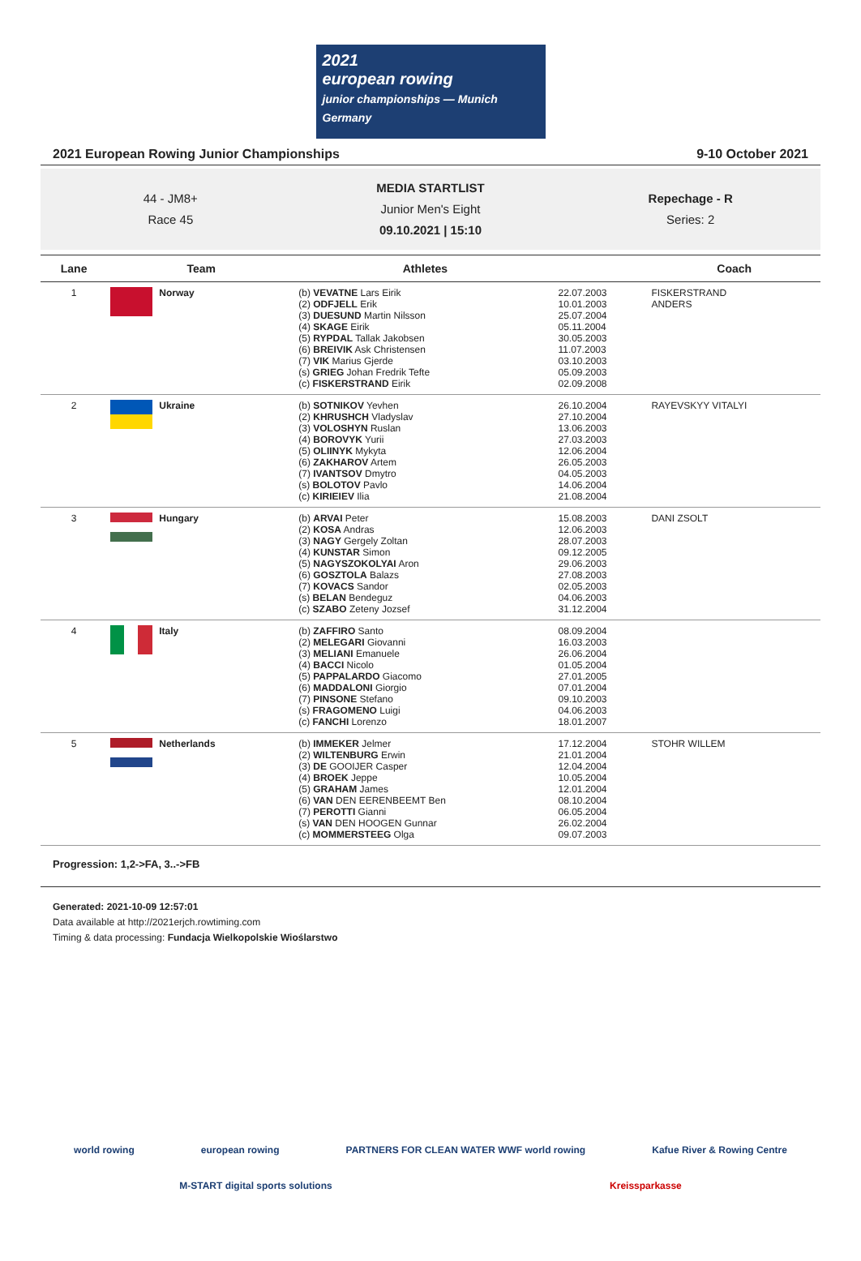2021
european rowing
junior championships — Munich Germany
2021 European Rowing Junior Championships 9-10 October 2021
44 - JM8+
Race 45
MEDIA STARTLIST
Junior Men's Eight
09.10.2021 | 15:10
Repechage - R
Series: 2
| Lane | Team | Athletes | | Coach |
| --- | --- | --- | --- | --- |
| 1 | Norway | (b) VEVATNE Lars Eirik (2) ODFJELL Erik (3) DUESUND Martin Nilsson (4) SKAGE Eirik (5) RYPDAL Tallak Jakobsen (6) BREIVIK Ask Christensen (7) VIK Marius Gjerde (s) GRIEG Johan Fredrik Tefte (c) FISKERSTRAND Eirik | 22.07.2003 10.01.2003 25.07.2004 05.11.2004 30.05.2003 11.07.2003 03.10.2003 05.09.2003 02.09.2008 | FISKERSTRAND ANDERS |
| 2 | Ukraine | (b) SOTNIKOV Yevhen (2) KHRUSHCH Vladyslav (3) VOLOSHYN Ruslan (4) BOROVYK Yurii (5) OLIINYK Mykyta (6) ZAKHAROV Artem (7) IVANTSOV Dmytro (s) BOLOTOV Pavlo (c) KIRIEIEV Ilia | 26.10.2004 27.10.2004 13.06.2003 27.03.2003 12.06.2004 26.05.2003 04.05.2003 14.06.2004 21.08.2004 | RAYEVSKYY VITALYI |
| 3 | Hungary | (b) ARVAI Peter (2) KOSA Andras (3) NAGY Gergely Zoltan (4) KUNSTAR Simon (5) NAGYSZOKOLYAI Aron (6) GOSZTOLA Balazs (7) KOVACS Sandor (s) BELAN Bendeguz (c) SZABO Zeteny Jozsef | 15.08.2003 12.06.2003 28.07.2003 09.12.2005 29.06.2003 27.08.2003 02.05.2003 04.06.2003 31.12.2004 | DANI ZSOLT |
| 4 | Italy | (b) ZAFFIRO Santo (2) MELEGARI Giovanni (3) MELIANI Emanuele (4) BACCI Nicolo (5) PAPPALARDO Giacomo (6) MADDALONI Giorgio (7) PINSONE Stefano (s) FRAGOMENO Luigi (c) FANCHI Lorenzo | 08.09.2004 16.03.2003 26.06.2004 01.05.2004 27.01.2005 07.01.2004 09.10.2003 04.06.2003 18.01.2007 | |
| 5 | Netherlands | (b) IMMEKER Jelmer (2) WILTENBURG Erwin (3) DE GOOIJER Casper (4) BROEK Jeppe (5) GRAHAM James (6) VAN DEN EERENBEEMT Ben (7) PEROTTI Gianni (s) VAN DEN HOOGEN Gunnar (c) MOMMERSTEEG Olga | 17.12.2004 21.01.2004 12.04.2004 10.05.2004 12.01.2004 08.10.2004 06.05.2004 26.02.2004 09.07.2003 | STOHR WILLEM |
Progression: 1,2->FA, 3..->FB
Generated: 2021-10-09 12:57:01
Data available at http://2021erjch.rowtiming.com
Timing & data processing: Fundacja Wielkopolskie Wioślarstwo
world rowing european rowing PARTNERS FOR CLEAN WATER WWF world rowing Kafue River & Rowing Centre
M-START digital sports solutions Kreissparkasse